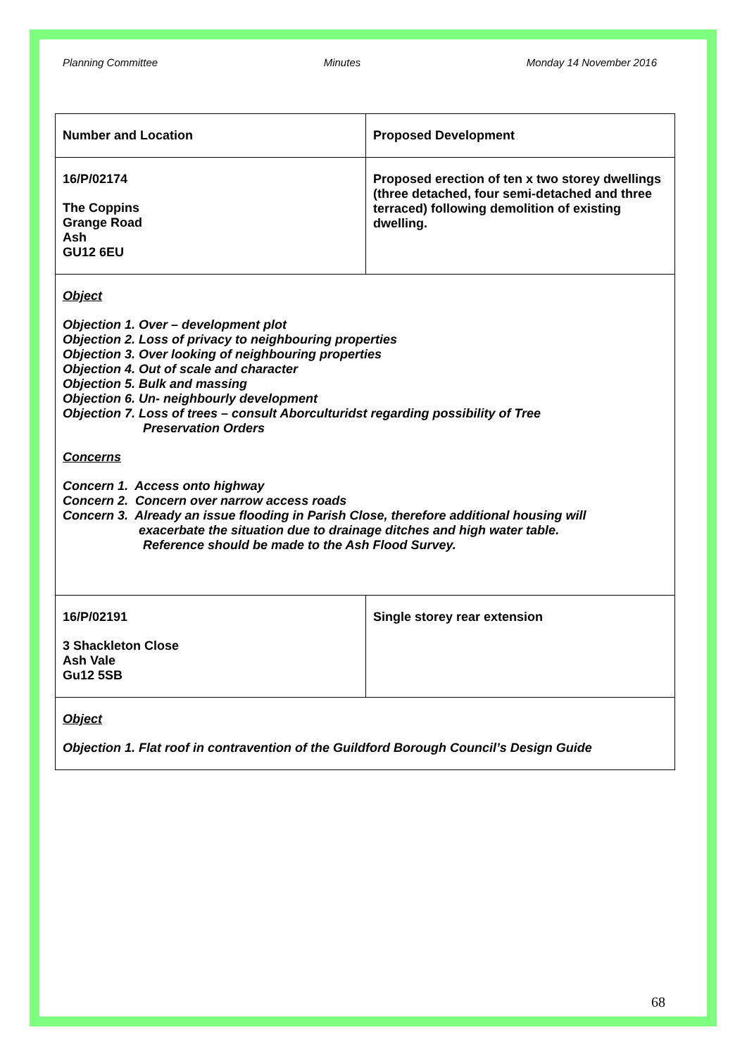Planning Committee Minutes Monday 14 November 2016
| Number and Location | Proposed Development |
| 16/P/02174 The Coppins Grange Road Ash GU12 6EU | Proposed erection of ten x two storey dwellings (three detached, four semi-detached and three terraced) following demolition of existing dwelling. |
| Object Objection 1. Over – development plot Objection 2. Loss of privacy to neighbouring properties Objection 3. Over looking of neighbouring properties Objection 4. Out of scale and character Objection 5. Bulk and massing Objection 6. Un- neighbourly development Objection 7. Loss of trees – consult Aborculturidst regarding possibility of Tree Preservation Orders Concerns Concern 1. Access onto highway Concern 2. Concern over narrow access roads Concern 3. Already an issue flooding in Parish Close, therefore additional housing will exacerbate the situation due to drainage ditches and high water table. Reference should be made to the Ash Flood Survey. | |
| 16/P/02191 3 Shackleton Close Ash Vale Gu12 5SB | Single storey rear extension |
| Object Objection 1. Flat roof in contravention of the Guildford Borough Council’s Design Guide | |
68